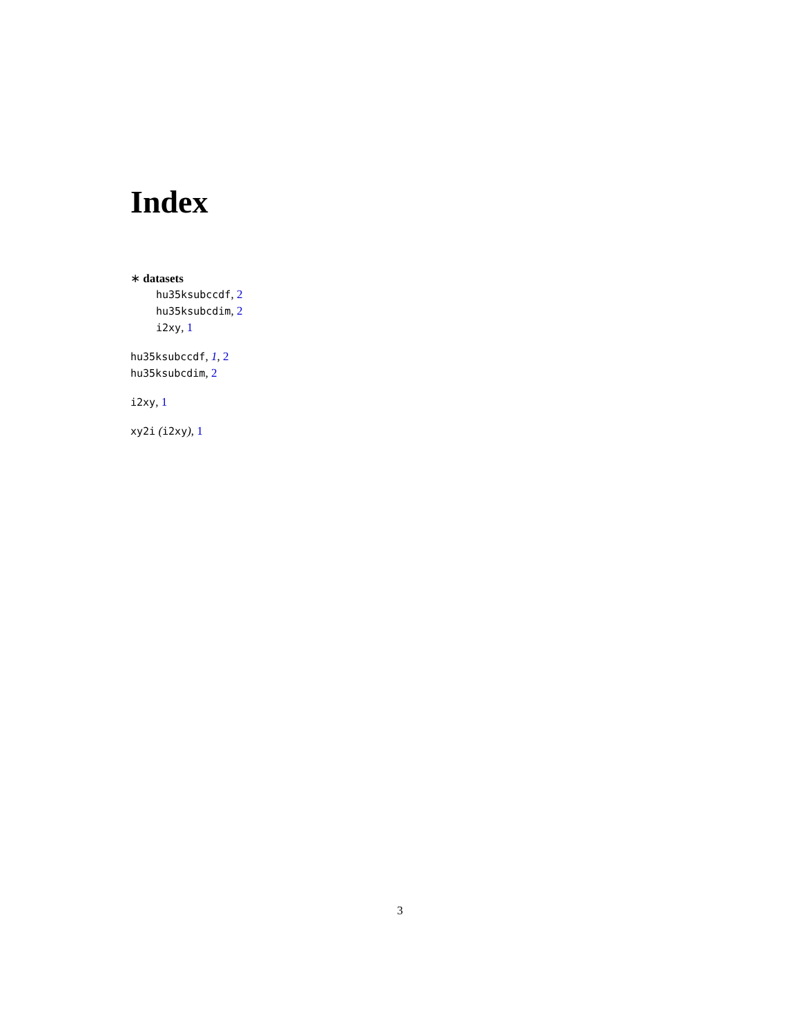Index
∗ datasets
hu35ksubccdf, 2
hu35ksubcdim, 2
i2xy, 1
hu35ksubccdf, 1, 2
hu35ksubcdim, 2
i2xy, 1
xy2i (i2xy), 1
3